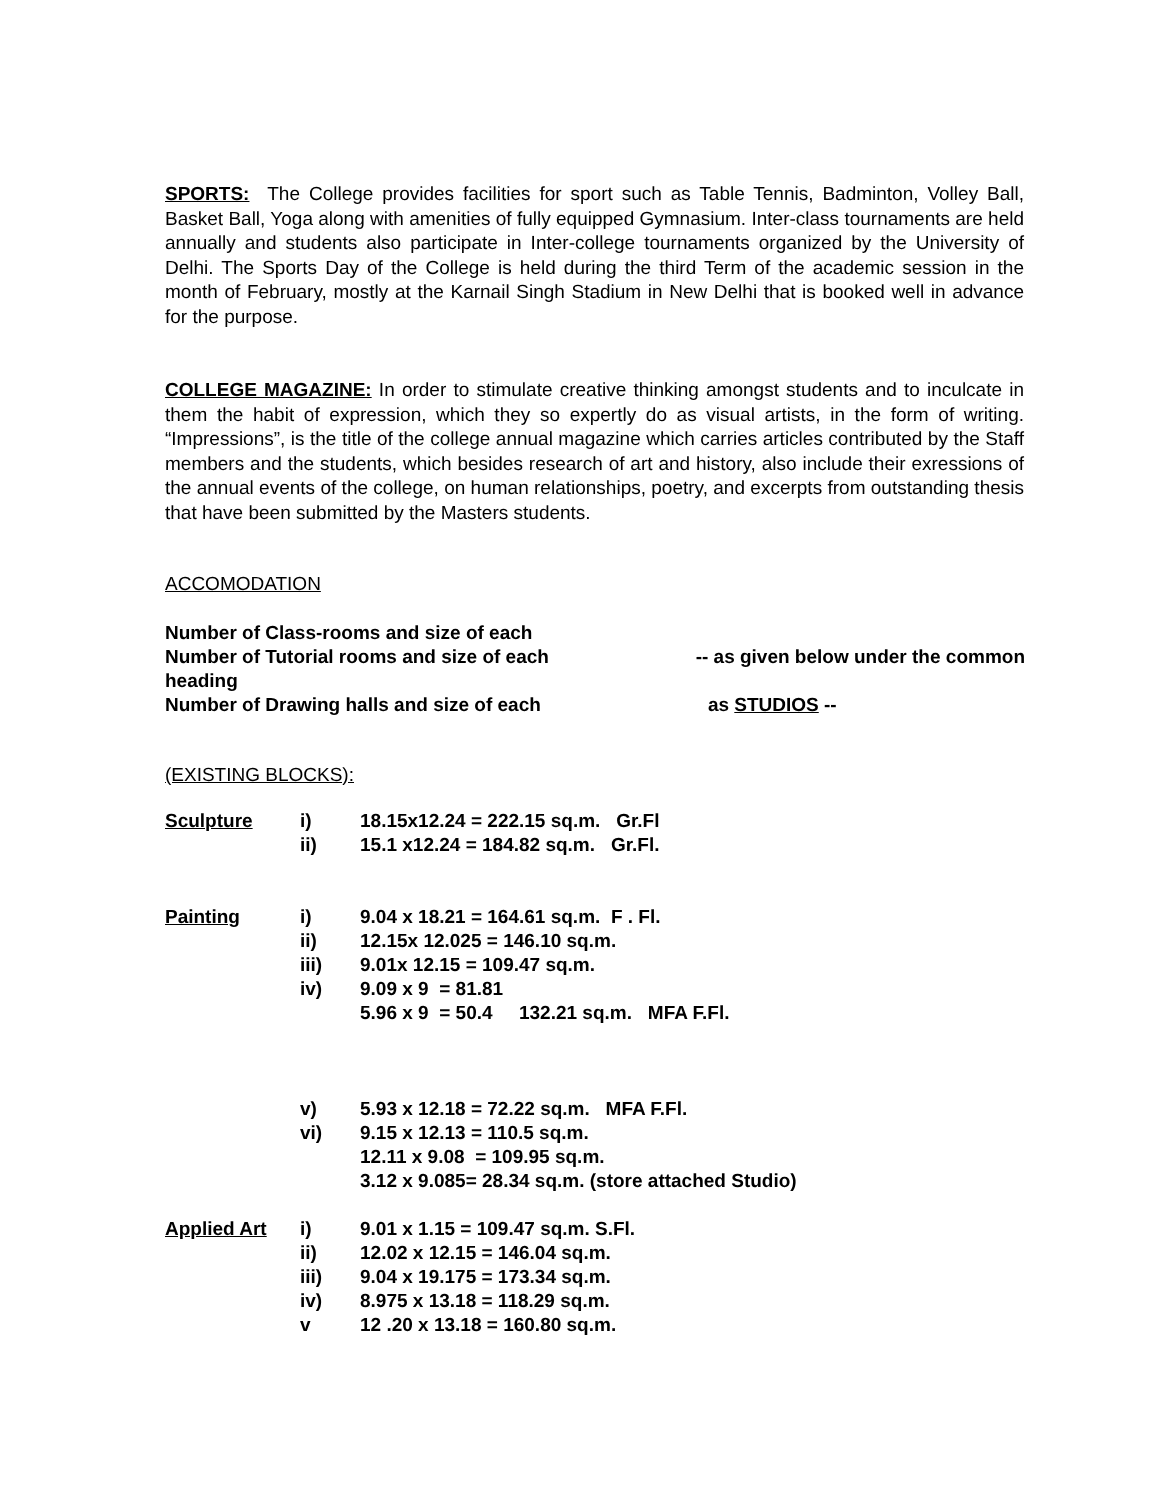SPORTS: The College provides facilities for sport such as Table Tennis, Badminton, Volley Ball, Basket Ball, Yoga along with amenities of fully equipped Gymnasium. Inter-class tournaments are held annually and students also participate in Inter-college tournaments organized by the University of Delhi. The Sports Day of the College is held during the third Term of the academic session in the month of February, mostly at the Karnail Singh Stadium in New Delhi that is booked well in advance for the purpose.
COLLEGE MAGAZINE: In order to stimulate creative thinking amongst students and to inculcate in them the habit of expression, which they so expertly do as visual artists, in the form of writing. “Impressions”, is the title of the college annual magazine which carries articles contributed by the Staff members and the students, which besides research of art and history, also include their exressions of the annual events of the college, on human relationships, poetry, and excerpts from outstanding thesis that have been submitted by the Masters students.
ACCOMODATION
| Number of Class-rooms and size of each | |
| Number of Tutorial rooms and size of each | -- as given below under the common |
| heading | |
| Number of Drawing halls and size of each | as STUDIOS -- |
(EXISTING BLOCKS):
| Sculpture | i) | 18.15x12.24 = 222.15 sq.m. Gr.Fl |
| | ii) | 15.1 x12.24 = 184.82 sq.m. Gr.Fl. |
| Painting | i) | 9.04 x 18.21 = 164.61 sq.m. F . Fl. |
| | ii) | 12.15x 12.025 = 146.10 sq.m. |
| | iii) | 9.01x 12.15 = 109.47 sq.m. |
| | iv) | 9.09 x 9 = 81.81 |
| | | 5.96 x 9 = 50.4 132.21 sq.m. MFA F.Fl. |
| | v) | 5.93 x 12.18 = 72.22 sq.m. MFA F.Fl. |
| | vi) | 9.15 x 12.13 = 110.5 sq.m. |
| | | 12.11 x 9.08 = 109.95 sq.m. |
| | | 3.12 x 9.085= 28.34 sq.m. (store attached Studio) |
| Applied Art | i) | 9.01 x 1.15 = 109.47 sq.m. S.Fl. |
| | ii) | 12.02 x 12.15 = 146.04 sq.m. |
| | iii) | 9.04 x 19.175 = 173.34 sq.m. |
| | iv) | 8.975 x 13.18 = 118.29 sq.m. |
| | v | 12 .20 x 13.18 = 160.80 sq.m. |